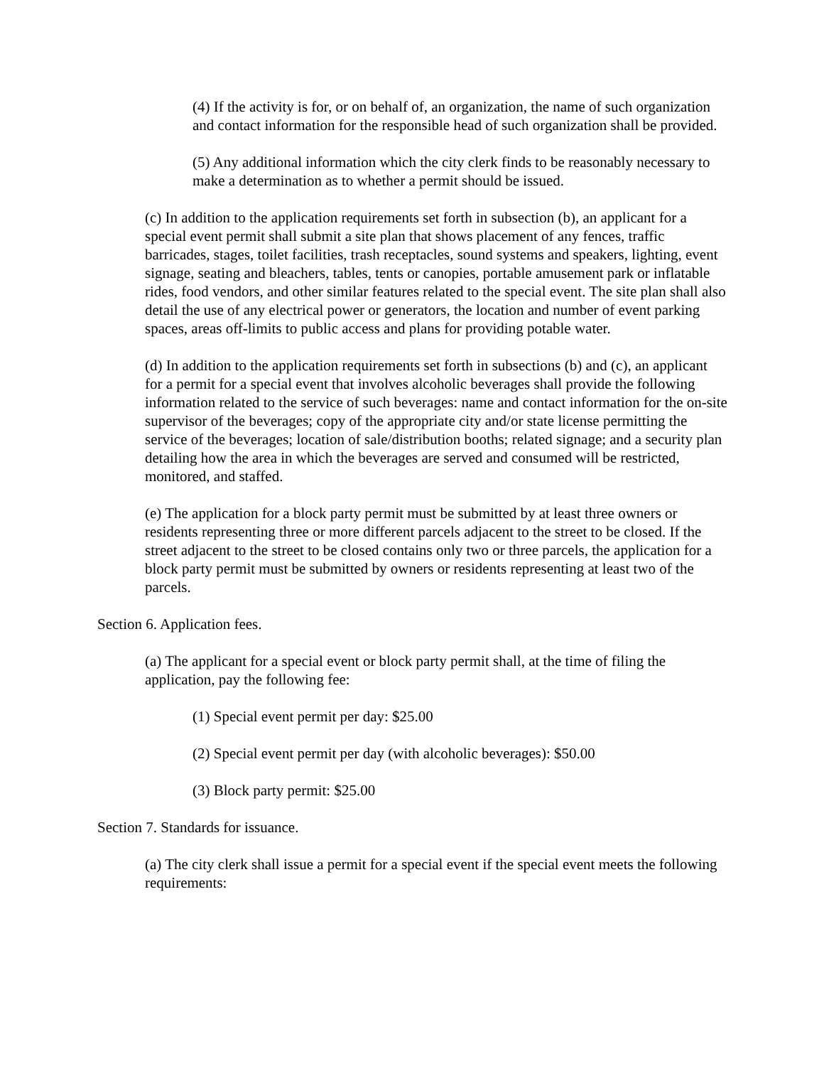(4) If the activity is for, or on behalf of, an organization, the name of such organization and contact information for the responsible head of such organization shall be provided.
(5) Any additional information which the city clerk finds to be reasonably necessary to make a determination as to whether a permit should be issued.
(c) In addition to the application requirements set forth in subsection (b), an applicant for a special event permit shall submit a site plan that shows placement of any fences, traffic barricades, stages, toilet facilities, trash receptacles, sound systems and speakers, lighting, event signage, seating and bleachers, tables, tents or canopies, portable amusement park or inflatable rides, food vendors, and other similar features related to the special event. The site plan shall also detail the use of any electrical power or generators, the location and number of event parking spaces, areas off-limits to public access and plans for providing potable water.
(d) In addition to the application requirements set forth in subsections (b) and (c), an applicant for a permit for a special event that involves alcoholic beverages shall provide the following information related to the service of such beverages: name and contact information for the on-site supervisor of the beverages; copy of the appropriate city and/or state license permitting the service of the beverages; location of sale/distribution booths; related signage; and a security plan detailing how the area in which the beverages are served and consumed will be restricted, monitored, and staffed.
(e) The application for a block party permit must be submitted by at least three owners or residents representing three or more different parcels adjacent to the street to be closed. If the street adjacent to the street to be closed contains only two or three parcels, the application for a block party permit must be submitted by owners or residents representing at least two of the parcels.
Section 6. Application fees.
(a) The applicant for a special event or block party permit shall, at the time of filing the application, pay the following fee:
(1) Special event permit per day: $25.00
(2) Special event permit per day (with alcoholic beverages): $50.00
(3) Block party permit: $25.00
Section 7. Standards for issuance.
(a) The city clerk shall issue a permit for a special event if the special event meets the following requirements: